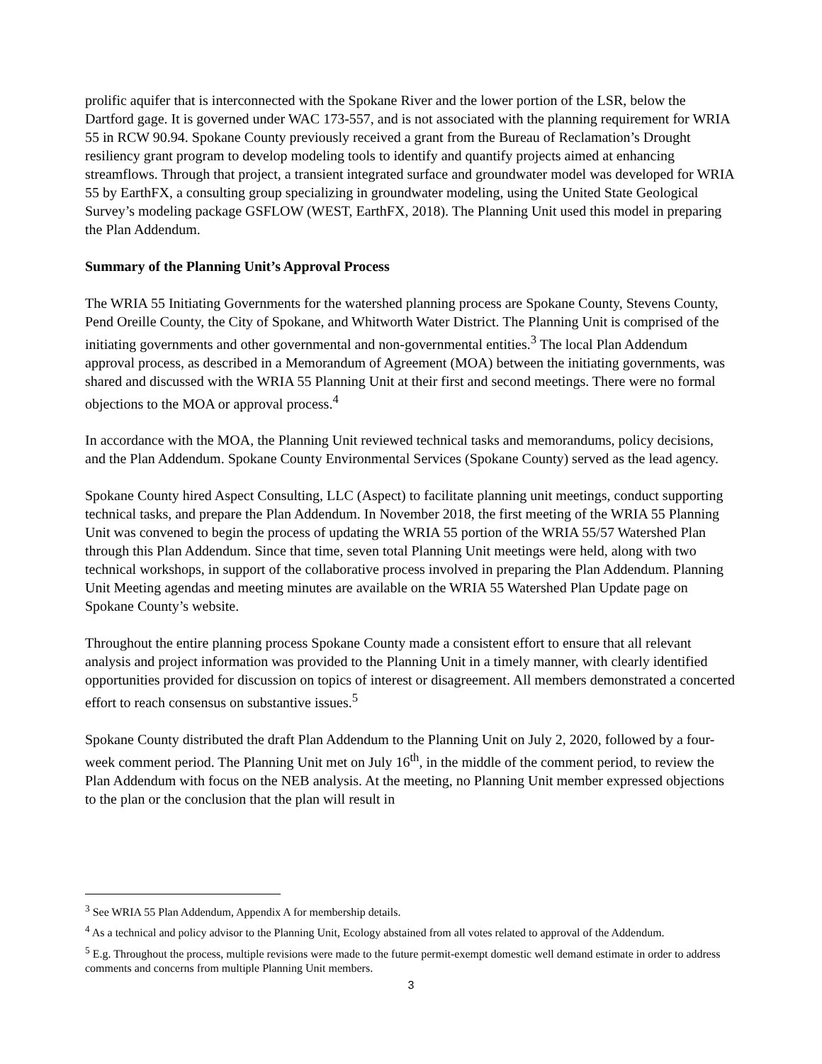prolific aquifer that is interconnected with the Spokane River and the lower portion of the LSR, below the Dartford gage. It is governed under WAC 173-557, and is not associated with the planning requirement for WRIA 55 in RCW 90.94. Spokane County previously received a grant from the Bureau of Reclamation’s Drought resiliency grant program to develop modeling tools to identify and quantify projects aimed at enhancing streamflows. Through that project, a transient integrated surface and groundwater model was developed for WRIA 55 by EarthFX, a consulting group specializing in groundwater modeling, using the United State Geological Survey’s modeling package GSFLOW (WEST, EarthFX, 2018). The Planning Unit used this model in preparing the Plan Addendum.
Summary of the Planning Unit’s Approval Process
The WRIA 55 Initiating Governments for the watershed planning process are Spokane County, Stevens County, Pend Oreille County, the City of Spokane, and Whitworth Water District. The Planning Unit is comprised of the initiating governments and other governmental and non-governmental entities.<sup>3</sup> The local Plan Addendum approval process, as described in a Memorandum of Agreement (MOA) between the initiating governments, was shared and discussed with the WRIA 55 Planning Unit at their first and second meetings. There were no formal objections to the MOA or approval process.<sup>4</sup>
In accordance with the MOA, the Planning Unit reviewed technical tasks and memorandums, policy decisions, and the Plan Addendum. Spokane County Environmental Services (Spokane County) served as the lead agency.
Spokane County hired Aspect Consulting, LLC (Aspect) to facilitate planning unit meetings, conduct supporting technical tasks, and prepare the Plan Addendum. In November 2018, the first meeting of the WRIA 55 Planning Unit was convened to begin the process of updating the WRIA 55 portion of the WRIA 55/57 Watershed Plan through this Plan Addendum. Since that time, seven total Planning Unit meetings were held, along with two technical workshops, in support of the collaborative process involved in preparing the Plan Addendum. Planning Unit Meeting agendas and meeting minutes are available on the WRIA 55 Watershed Plan Update page on Spokane County’s website.
Throughout the entire planning process Spokane County made a consistent effort to ensure that all relevant analysis and project information was provided to the Planning Unit in a timely manner, with clearly identified opportunities provided for discussion on topics of interest or disagreement. All members demonstrated a concerted effort to reach consensus on substantive issues.<sup>5</sup>
Spokane County distributed the draft Plan Addendum to the Planning Unit on July 2, 2020, followed by a four-week comment period. The Planning Unit met on July 16<sup>th</sup>, in the middle of the comment period, to review the Plan Addendum with focus on the NEB analysis. At the meeting, no Planning Unit member expressed objections to the plan or the conclusion that the plan will result in
<sup>3</sup> See WRIA 55 Plan Addendum, Appendix A for membership details.
<sup>4</sup> As a technical and policy advisor to the Planning Unit, Ecology abstained from all votes related to approval of the Addendum.
<sup>5</sup> E.g. Throughout the process, multiple revisions were made to the future permit-exempt domestic well demand estimate in order to address comments and concerns from multiple Planning Unit members.
3